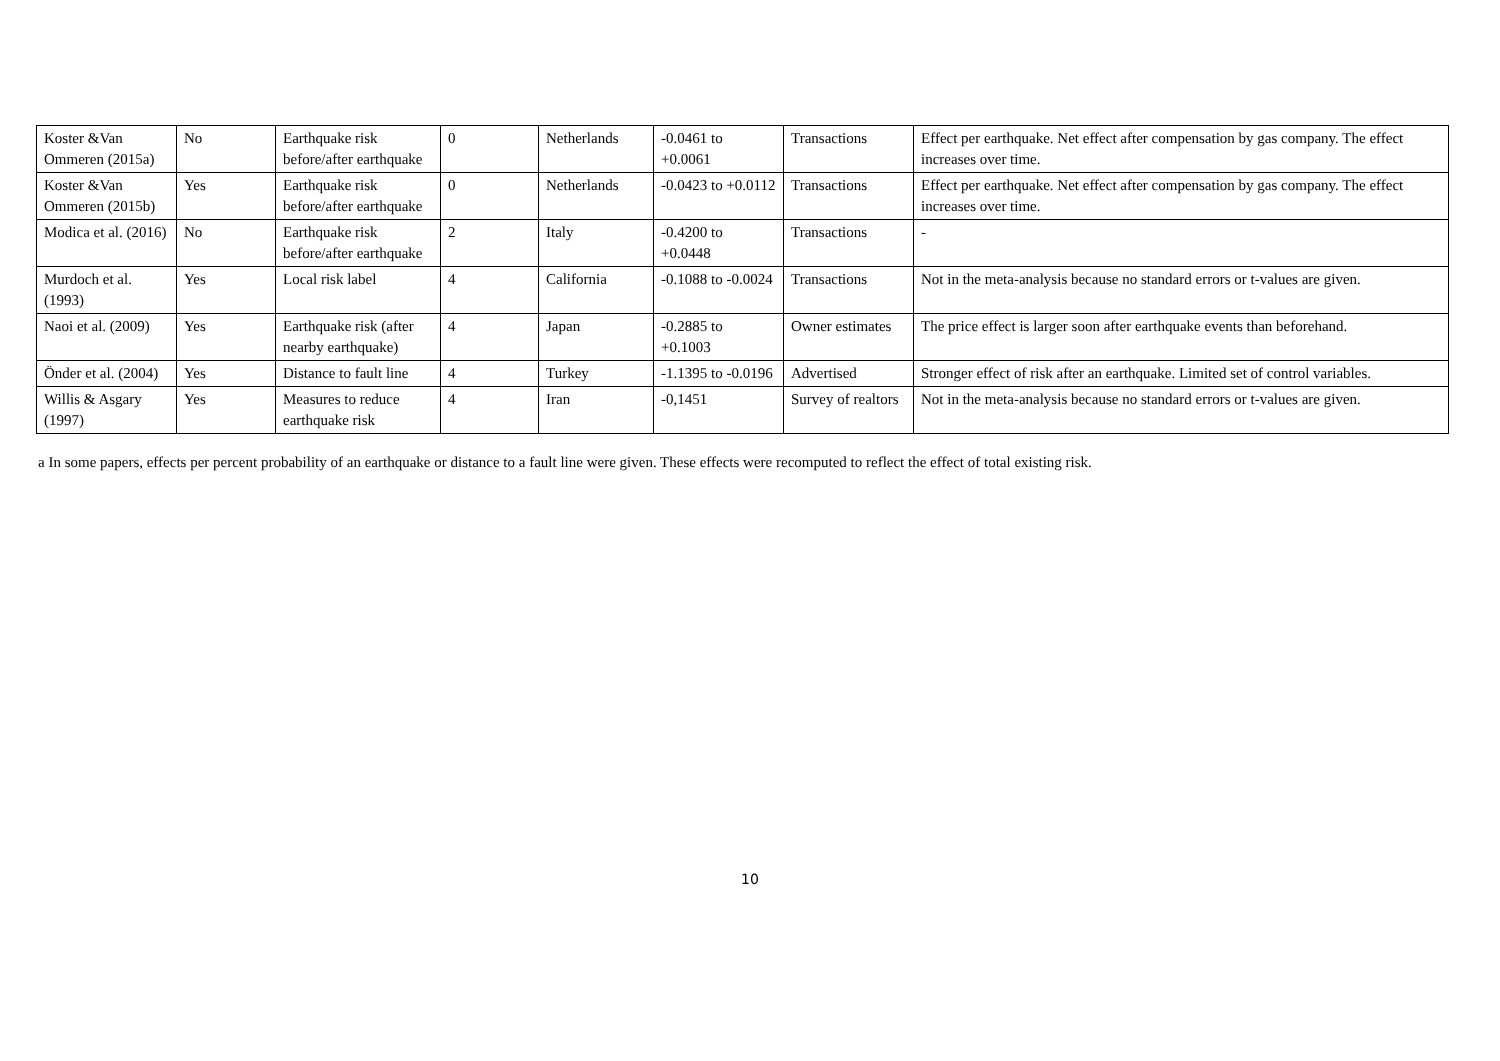| Koster &Van Ommeren (2015a) | No | Earthquake risk before/after earthquake | 0 | Netherlands | -0.0461 to +0.0061 | Transactions | Effect per earthquake. Net effect after compensation by gas company. The effect increases over time. |
| Koster &Van Ommeren (2015b) | Yes | Earthquake risk before/after earthquake | 0 | Netherlands | -0.0423 to +0.0112 | Transactions | Effect per earthquake. Net effect after compensation by gas company. The effect increases over time. |
| Modica et al. (2016) | No | Earthquake risk before/after earthquake | 2 | Italy | -0.4200 to +0.0448 | Transactions | - |
| Murdoch et al. (1993) | Yes | Local risk label | 4 | California | -0.1088 to -0.0024 | Transactions | Not in the meta-analysis because no standard errors or t-values are given. |
| Naoi et al. (2009) | Yes | Earthquake risk (after nearby earthquake) | 4 | Japan | -0.2885 to +0.1003 | Owner estimates | The price effect is larger soon after earthquake events than beforehand. |
| Önder et al. (2004) | Yes | Distance to fault line | 4 | Turkey | -1.1395 to -0.0196 | Advertised | Stronger effect of risk after an earthquake. Limited set of control variables. |
| Willis & Asgary (1997) | Yes | Measures to reduce earthquake risk | 4 | Iran | -0,1451 | Survey of realtors | Not in the meta-analysis because no standard errors or t-values are given. |
a In some papers, effects per percent probability of an earthquake or distance to a fault line were given. These effects were recomputed to reflect the effect of total existing risk.
10